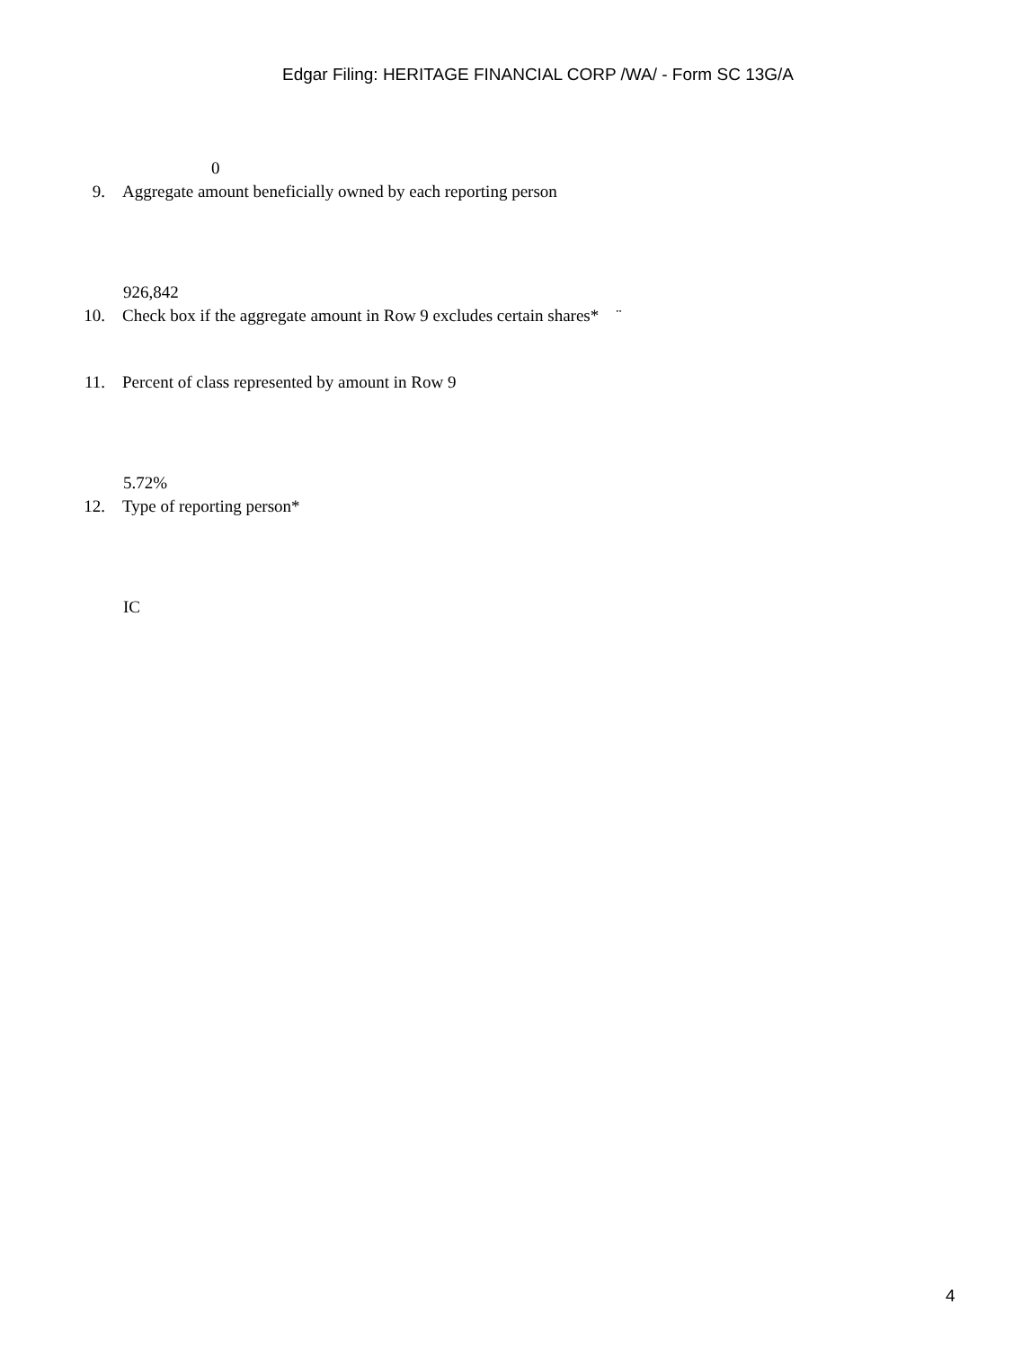Edgar Filing: HERITAGE FINANCIAL CORP /WA/ - Form SC 13G/A
0
9. Aggregate amount beneficially owned by each reporting person
926,842
10. Check box if the aggregate amount in Row 9 excludes certain shares* ¨
11. Percent of class represented by amount in Row 9
5.72%
12. Type of reporting person*
IC
4